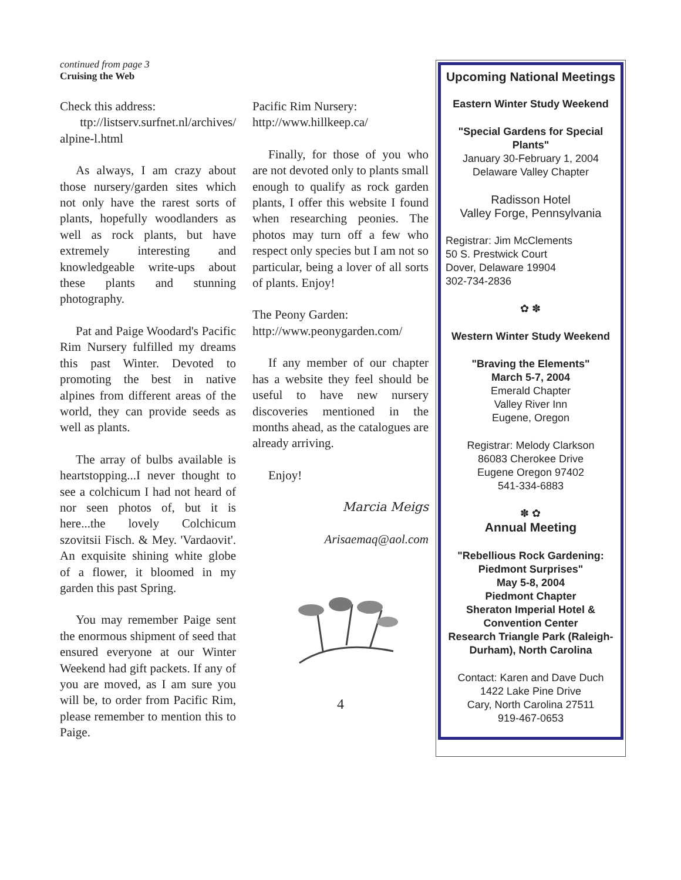continued from page 3
Cruising the Web
Check this address:
ttp://listserv.surfnet.nl/archives/ alpine-l.html
As always, I am crazy about those nursery/garden sites which not only have the rarest sorts of plants, hopefully woodlanders as well as rock plants, but have extremely interesting and knowledgeable write-ups about these plants and stunning photography.
Pat and Paige Woodard's Pacific Rim Nursery fulfilled my dreams this past Winter. Devoted to promoting the best in native alpines from different areas of the world, they can provide seeds as well as plants.
The array of bulbs available is heartstopping...I never thought to see a colchicum I had not heard of nor seen photos of, but it is here...the lovely Colchicum szovitsii Fisch. & Mey. 'Vardaovit'. An exquisite shining white globe of a flower, it bloomed in my garden this past Spring.
You may remember Paige sent the enormous shipment of seed that ensured everyone at our Winter Weekend had gift packets. If any of you are moved, as I am sure you will be, to order from Pacific Rim, please remember to mention this to Paige.
Pacific Rim Nursery:
http://www.hillkeep.ca/
Finally, for those of you who are not devoted only to plants small enough to qualify as rock garden plants, I offer this website I found when researching peonies. The photos may turn off a few who respect only species but I am not so particular, being a lover of all sorts of plants. Enjoy!
The Peony Garden:
http://www.peonygarden.com/
If any member of our chapter has a website they feel should be useful to have new nursery discoveries mentioned in the months ahead, as the catalogues are already arriving.
Enjoy!
Marcia Meigs
Arisaemaq@aol.com
4
Upcoming National Meetings
Eastern Winter Study Weekend
"Special Gardens for Special Plants"
January 30-February 1, 2004
Delaware Valley Chapter
Radisson Hotel
Valley Forge, Pennsylvania
Registrar: Jim McClements
50 S. Prestwick Court
Dover, Delaware 19904
302-734-2836
✿ ✽
Western Winter Study Weekend
"Braving the Elements"
March 5-7, 2004
Emerald Chapter
Valley River Inn
Eugene, Oregon
Registrar: Melody Clarkson
86083 Cherokee Drive
Eugene Oregon 97402
541-334-6883
✽ ✿
Annual Meeting
"Rebellious Rock Gardening: Piedmont Surprises"
May 5-8, 2004
Piedmont Chapter
Sheraton Imperial Hotel & Convention Center
Research Triangle Park (Raleigh-Durham), North Carolina
Contact: Karen and Dave Duch
1422 Lake Pine Drive
Cary, North Carolina 27511
919-467-0653